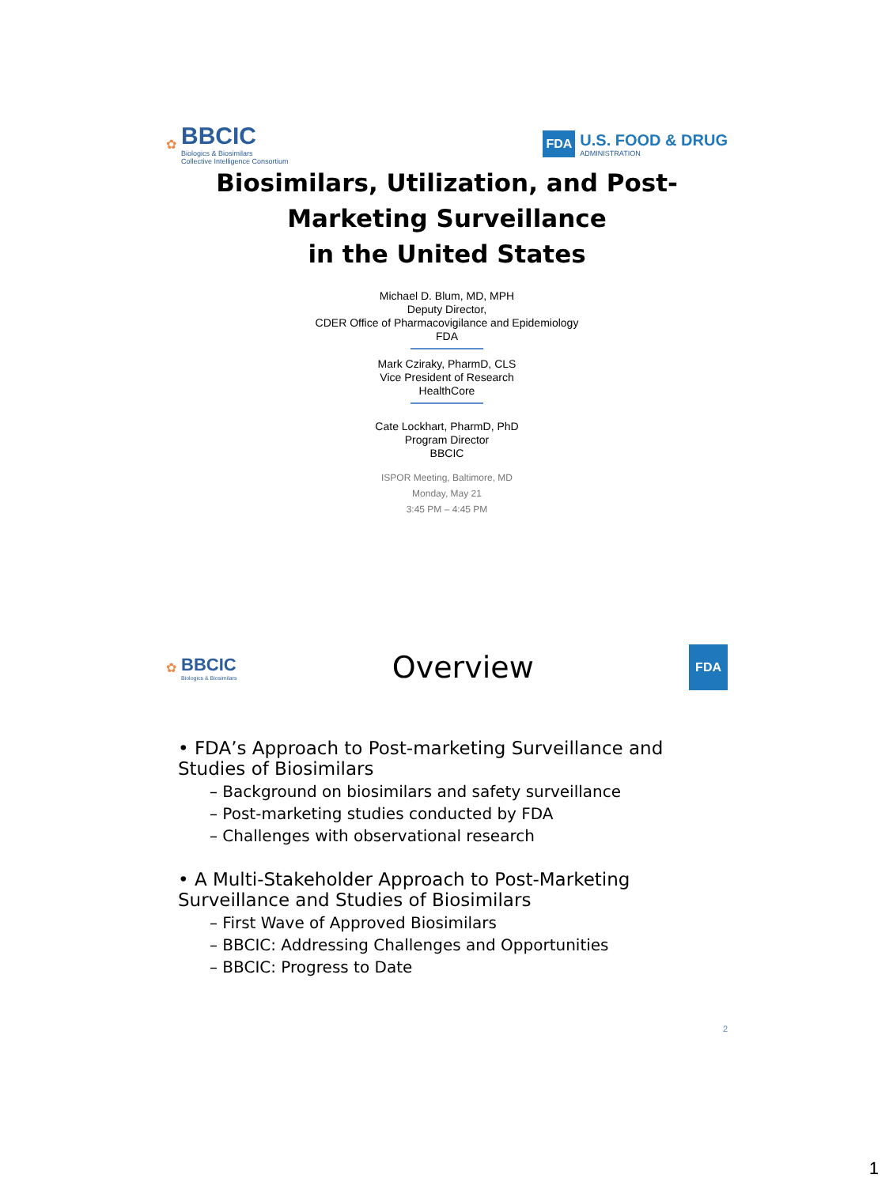✿
BBCIC
Biologics & Biosimilars
Collective Intelligence Consortium
FDA
U.S. FOOD & DRUG
ADMINISTRATION
Biosimilars, Utilization, and Post-
Marketing Surveillance
in the United States
Michael D. Blum, MD, MPH
Deputy Director,
CDER Office of Pharmacovigilance and Epidemiology
FDA
Mark Cziraky, PharmD, CLS
Vice President of Research
HealthCore
Cate Lockhart, PharmD, PhD
Program Director
BBCIC
ISPOR Meeting, Baltimore, MD
Monday, May 21
3:45 PM – 4:45 PM
✿
BBCIC
Biologics & Biosimilars
Overview
FDA
• FDA’s Approach to Post-marketing Surveillance and Studies of Biosimilars
– Background on biosimilars and safety surveillance
– Post-marketing studies conducted by FDA
– Challenges with observational research
• A Multi-Stakeholder Approach to Post-Marketing Surveillance and Studies of Biosimilars
– First Wave of Approved Biosimilars
– BBCIC: Addressing Challenges and Opportunities
– BBCIC: Progress to Date
2
1